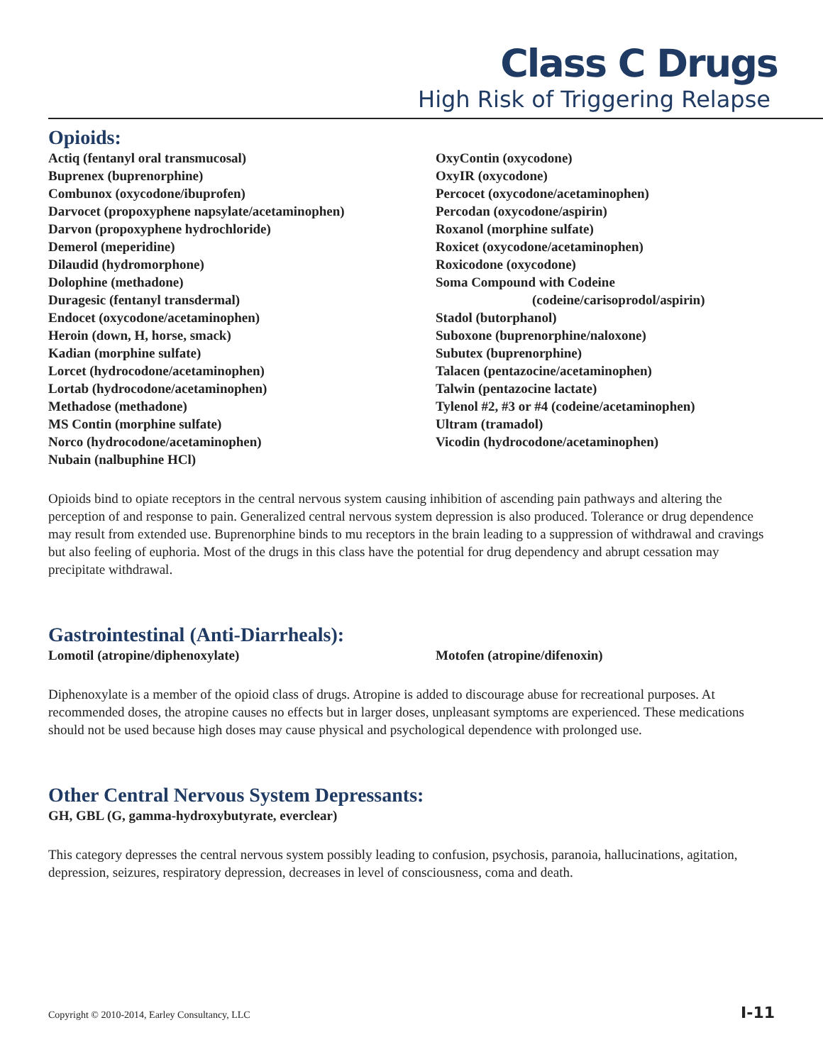Class C Drugs
High Risk of Triggering Relapse
Opioids:
Actiq (fentanyl oral transmucosal)
Buprenex (buprenorphine)
Combunox (oxycodone/ibuprofen)
Darvocet (propoxyphene napsylate/acetaminophen)
Darvon (propoxyphene hydrochloride)
Demerol (meperidine)
Dilaudid (hydromorphone)
Dolophine (methadone)
Duragesic (fentanyl transdermal)
Endocet (oxycodone/acetaminophen)
Heroin (down, H, horse, smack)
Kadian (morphine sulfate)
Lorcet (hydrocodone/acetaminophen)
Lortab (hydrocodone/acetaminophen)
Methadose (methadone)
MS Contin (morphine sulfate)
Norco (hydrocodone/acetaminophen)
Nubain (nalbuphine HCl)
OxyContin (oxycodone)
OxyIR (oxycodone)
Percocet (oxycodone/acetaminophen)
Percodan (oxycodone/aspirin)
Roxanol (morphine sulfate)
Roxicet (oxycodone/acetaminophen)
Roxicodone (oxycodone)
Soma Compound with Codeine
(codeine/carisoprodol/aspirin)
Stadol (butorphanol)
Suboxone (buprenorphine/naloxone)
Subutex (buprenorphine)
Talacen (pentazocine/acetaminophen)
Talwin (pentazocine lactate)
Tylenol #2, #3 or #4 (codeine/acetaminophen)
Ultram (tramadol)
Vicodin (hydrocodone/acetaminophen)
Opioids bind to opiate receptors in the central nervous system causing inhibition of ascending pain pathways and altering the perception of and response to pain. Generalized central nervous system depression is also produced. Tolerance or drug dependence may result from extended use. Buprenorphine binds to mu receptors in the brain leading to a suppression of withdrawal and cravings but also feeling of euphoria. Most of the drugs in this class have the potential for drug dependency and abrupt cessation may precipitate withdrawal.
Gastrointestinal (Anti-Diarrheals):
Lomotil (atropine/diphenoxylate) Motofen (atropine/difenoxin)
Diphenoxylate is a member of the opioid class of drugs. Atropine is added to discourage abuse for recreational purposes. At recommended doses, the atropine causes no effects but in larger doses, unpleasant symptoms are experienced. These medications should not be used because high doses may cause physical and psychological dependence with prolonged use.
Other Central Nervous System Depressants:
GH, GBL (G, gamma-hydroxybutyrate, everclear)
This category depresses the central nervous system possibly leading to confusion, psychosis, paranoia, hallucinations, agitation, depression, seizures, respiratory depression, decreases in level of consciousness, coma and death.
Copyright © 2010-2014, Earley Consultancy, LLC I-11